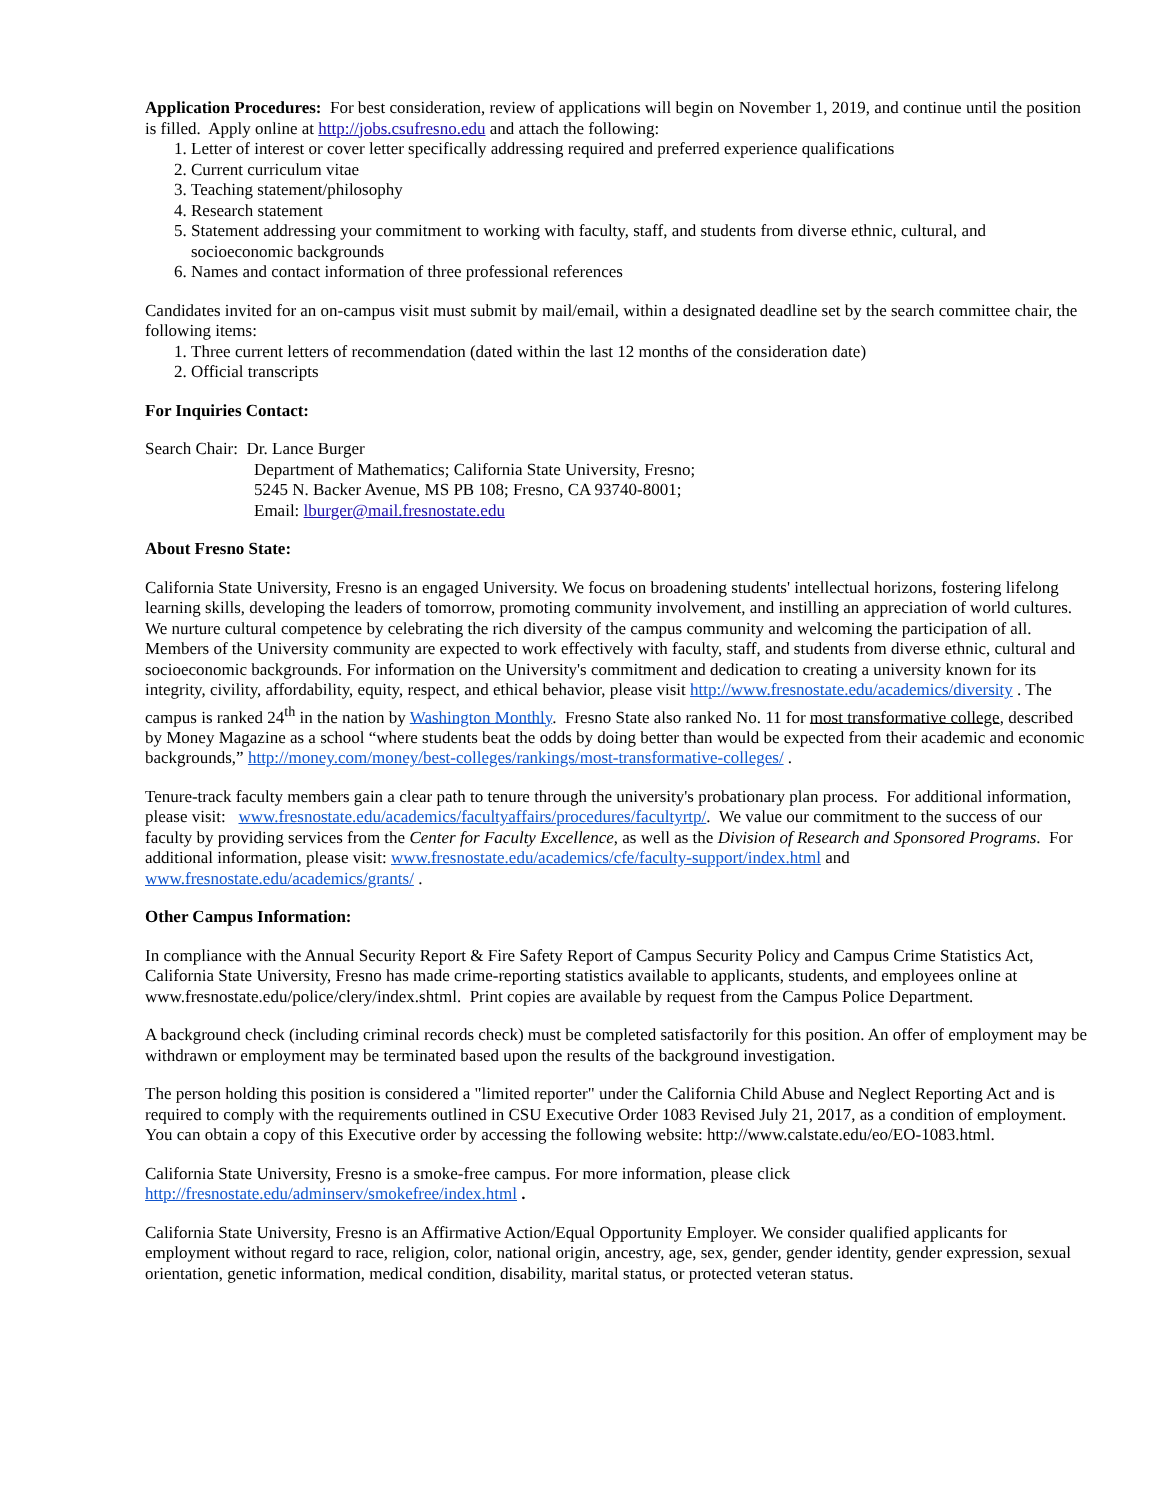Application Procedures: For best consideration, review of applications will begin on November 1, 2019, and continue until the position is filled. Apply online at http://jobs.csufresno.edu and attach the following:
1. Letter of interest or cover letter specifically addressing required and preferred experience qualifications
2. Current curriculum vitae
3. Teaching statement/philosophy
4. Research statement
5. Statement addressing your commitment to working with faculty, staff, and students from diverse ethnic, cultural, and socioeconomic backgrounds
6. Names and contact information of three professional references
Candidates invited for an on-campus visit must submit by mail/email, within a designated deadline set by the search committee chair, the following items:
1. Three current letters of recommendation (dated within the last 12 months of the consideration date)
2. Official transcripts
For Inquiries Contact:
Search Chair: Dr. Lance Burger
Department of Mathematics; California State University, Fresno;
5245 N. Backer Avenue, MS PB 108; Fresno, CA 93740-8001;
Email: lburger@mail.fresnostate.edu
About Fresno State:
California State University, Fresno is an engaged University. We focus on broadening students' intellectual horizons, fostering lifelong learning skills, developing the leaders of tomorrow, promoting community involvement, and instilling an appreciation of world cultures. We nurture cultural competence by celebrating the rich diversity of the campus community and welcoming the participation of all. Members of the University community are expected to work effectively with faculty, staff, and students from diverse ethnic, cultural and socioeconomic backgrounds. For information on the University's commitment and dedication to creating a university known for its integrity, civility, affordability, equity, respect, and ethical behavior, please visit http://www.fresnostate.edu/academics/diversity . The campus is ranked 24<sup>th</sup> in the nation by Washington Monthly. Fresno State also ranked No. 11 for most transformative college, described by Money Magazine as a school “where students beat the odds by doing better than would be expected from their academic and economic backgrounds,” http://money.com/money/best-colleges/rankings/most-transformative-colleges/ .
Tenure-track faculty members gain a clear path to tenure through the university's probationary plan process. For additional information, please visit: www.fresnostate.edu/academics/facultyaffairs/procedures/facultyrtp/. We value our commitment to the success of our faculty by providing services from the Center for Faculty Excellence, as well as the Division of Research and Sponsored Programs. For additional information, please visit: www.fresnostate.edu/academics/cfe/faculty-support/index.html and www.fresnostate.edu/academics/grants/ .
Other Campus Information:
In compliance with the Annual Security Report & Fire Safety Report of Campus Security Policy and Campus Crime Statistics Act, California State University, Fresno has made crime-reporting statistics available to applicants, students, and employees online at www.fresnostate.edu/police/clery/index.shtml. Print copies are available by request from the Campus Police Department.
A background check (including criminal records check) must be completed satisfactorily for this position. An offer of employment may be withdrawn or employment may be terminated based upon the results of the background investigation.
The person holding this position is considered a "limited reporter" under the California Child Abuse and Neglect Reporting Act and is required to comply with the requirements outlined in CSU Executive Order 1083 Revised July 21, 2017, as a condition of employment. You can obtain a copy of this Executive order by accessing the following website: http://www.calstate.edu/eo/EO-1083.html.
California State University, Fresno is a smoke-free campus. For more information, please click http://fresnostate.edu/adminserv/smokefree/index.html .
California State University, Fresno is an Affirmative Action/Equal Opportunity Employer. We consider qualified applicants for employment without regard to race, religion, color, national origin, ancestry, age, sex, gender, gender identity, gender expression, sexual orientation, genetic information, medical condition, disability, marital status, or protected veteran status.